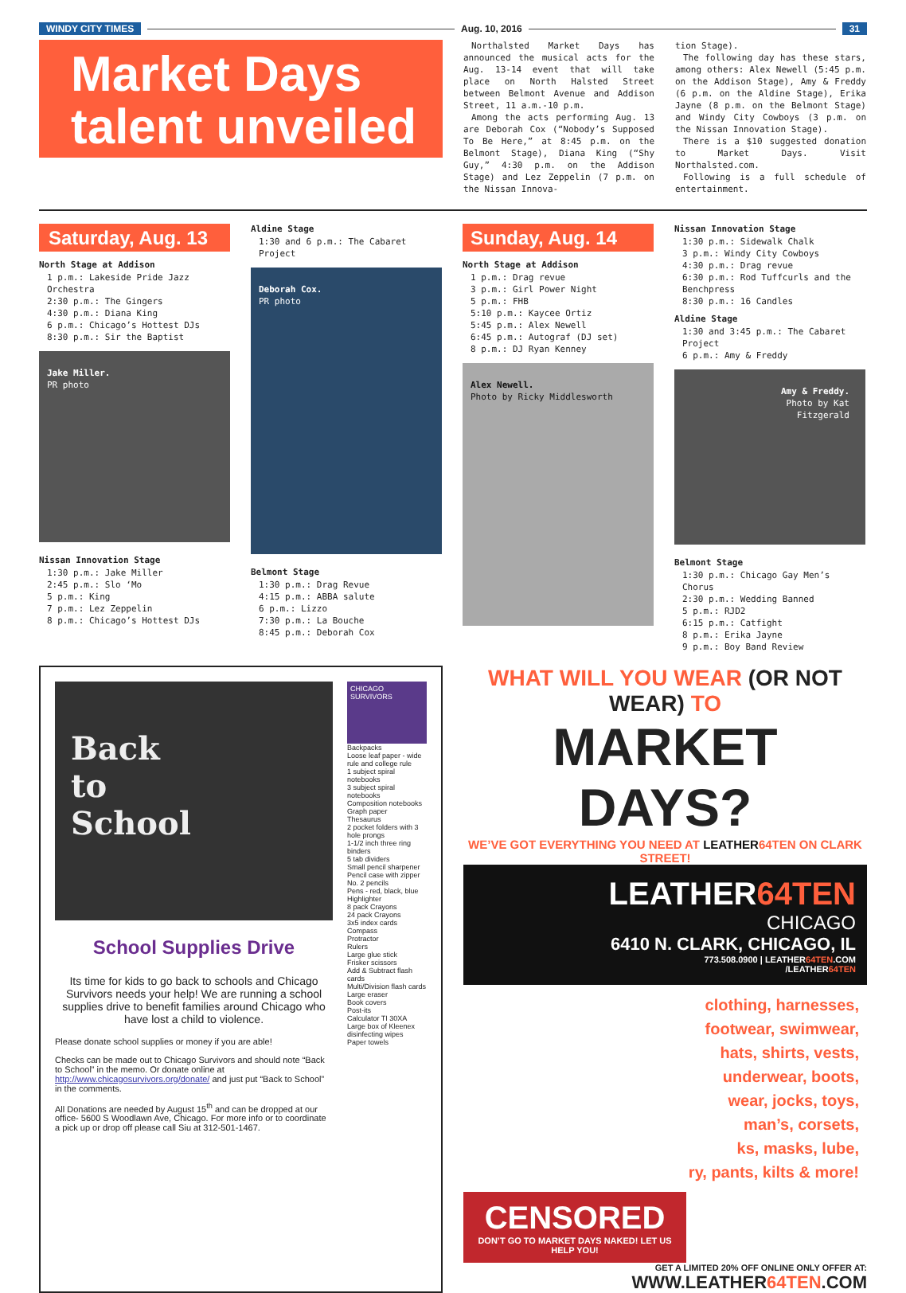WINDY CITY TIMES Aug. 10, 2016 31
Market Days
talent unveiled
Northalsted Market Days has announced the musical acts for the Aug. 13-14 event that will take place on North Halsted Street between Belmont Avenue and Addison Street, 11 a.m.-10 p.m.
Among the acts performing Aug. 13 are Deborah Cox (“Nobody’s Supposed To Be Here,” at 8:45 p.m. on the Belmont Stage), Diana King (“Shy Guy,” 4:30 p.m. on the Addison Stage) and Lez Zeppelin (7 p.m. on the Nissan Innova-
tion Stage).
The following day has these stars, among others: Alex Newell (5:45 p.m. on the Addison Stage), Amy & Freddy (6 p.m. on the Aldine Stage), Erika Jayne (8 p.m. on the Belmont Stage) and Windy City Cowboys (3 p.m. on the Nissan Innovation Stage).
There is a $10 suggested donation to Market Days. Visit Northalsted.com.
Following is a full schedule of entertainment.
Saturday, Aug. 13
North Stage at Addison
1 p.m.: Lakeside Pride Jazz Orchestra
2:30 p.m.: The Gingers
4:30 p.m.: Diana King
6 p.m.: Chicago’s Hottest DJs
8:30 p.m.: Sir the Baptist
Jake Miller.
PR photo
Nissan Innovation Stage
1:30 p.m.: Jake Miller
2:45 p.m.: Slo ‘Mo
5 p.m.: King
7 p.m.: Lez Zeppelin
8 p.m.: Chicago’s Hottest DJs
Aldine Stage
1:30 and 6 p.m.: The Cabaret Project
Deborah Cox.
PR photo
Belmont Stage
1:30 p.m.: Drag Revue
4:15 p.m.: ABBA salute
6 p.m.: Lizzo
7:30 p.m.: La Bouche
8:45 p.m.: Deborah Cox
Sunday, Aug. 14
North Stage at Addison
1 p.m.: Drag revue
3 p.m.: Girl Power Night
5 p.m.: FHB
5:10 p.m.: Kaycee Ortiz
5:45 p.m.: Alex Newell
6:45 p.m.: Autograf (DJ set)
8 p.m.: DJ Ryan Kenney
Alex Newell.
Photo by Ricky Middlesworth
Nissan Innovation Stage
1:30 p.m.: Sidewalk Chalk
3 p.m.: Windy City Cowboys
4:30 p.m.: Drag revue
6:30 p.m.: Rod Tuffcurls and the Benchpress
8:30 p.m.: 16 Candles
Aldine Stage
1:30 and 3:45 p.m.: The Cabaret Project
6 p.m.: Amy & Freddy
Amy & Freddy.
Photo by Kat
Fitzgerald
Belmont Stage
1:30 p.m.: Chicago Gay Men’s Chorus
2:30 p.m.: Wedding Banned
5 p.m.: RJD2
6:15 p.m.: Catfight
8 p.m.: Erika Jayne
9 p.m.: Boy Band Review
Back
to
School
School Supplies Drive
Its time for kids to go back to schools and Chicago Survivors needs your help! We are running a school supplies drive to benefit families around Chicago who have lost a child to violence.
Please donate school supplies or money if you are able!
Checks can be made out to Chicago Survivors and should note “Back to School” in the memo. Or donate online at http://www.chicagosurvivors.org/donate/ and just put “Back to School” in the comments.
All Donations are needed by August 15<sup>th</sup> and can be dropped at our office- 5600 S Woodlawn Ave, Chicago. For more info or to coordinate a pick up or drop off please call Siu at 312-501-1467.
CHICAGO SURVIVORS
Backpacks
Loose leaf paper - wide rule and college rule
1 subject spiral notebooks
3 subject spiral notebooks
Composition notebooks
Graph paper
Thesaurus
2 pocket folders with 3 hole prongs
1-1/2 inch three ring binders
5 tab dividers
Small pencil sharpener
Pencil case with zipper
No. 2 pencils
Pens - red, black, blue
Highlighter
8 pack Crayons
24 pack Crayons
3x5 index cards
Compass
Protractor
Rulers
Large glue stick
Frisker scissors
Add & Subtract flash cards
Multi/Division flash cards
Large eraser
Book covers
Post-its
Calculator TI 30XA
Large box of Kleenex disinfecting wipes
Paper towels
WHAT WILL YOU WEAR (OR NOT WEAR) TO
MARKET DAYS?
WE’VE GOT EVERYTHING YOU NEED AT LEATHER64TEN ON CLARK STREET!
LEATHER64TEN
CHICAGO
6410 N. CLARK, CHICAGO, IL
773.508.0900 | LEATHER64TEN.COM
/LEATHER64TEN
clothing, harnesses,
footwear, swimwear,
hats, shirts, vests,
underwear, boots,
wear, jocks, toys,
man’s, corsets,
ks, masks, lube,
ry, pants, kilts & more!
CENSORED
DON’T GO TO MARKET DAYS NAKED! LET US HELP YOU!
GET A LIMITED 20% OFF ONLINE ONLY OFFER AT:
WWW.LEATHER64TEN.COM